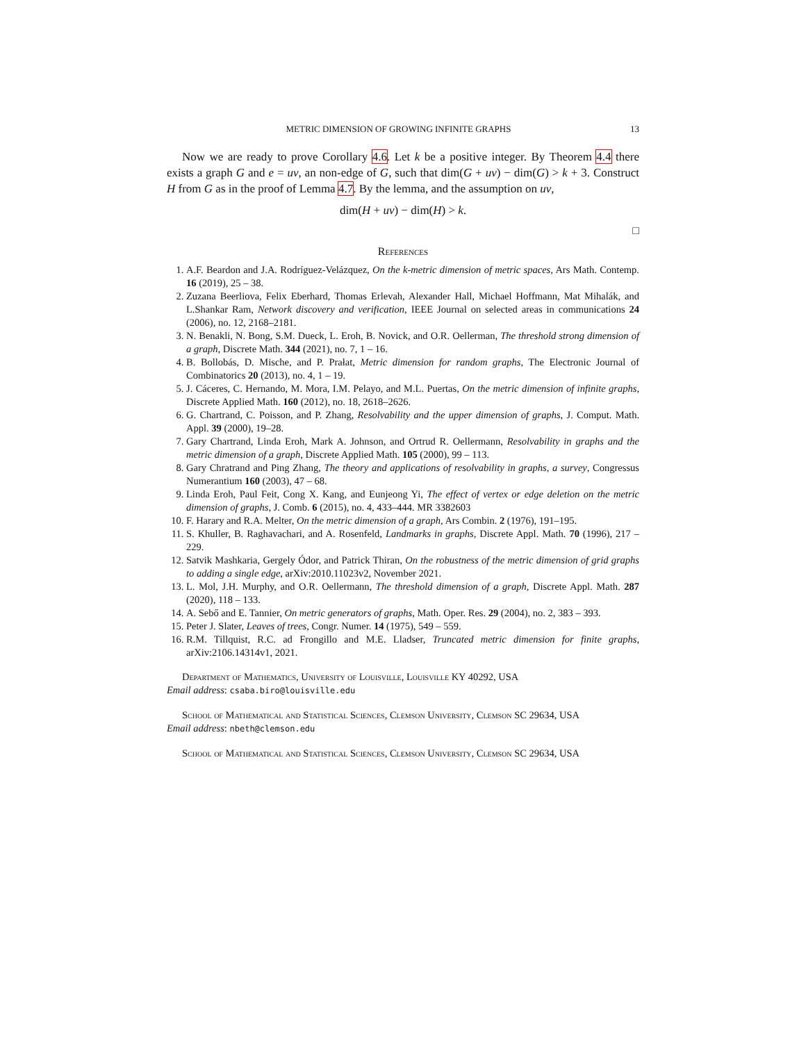METRIC DIMENSION OF GROWING INFINITE GRAPHS 13
Now we are ready to prove Corollary 4.6. Let k be a positive integer. By Theorem 4.4 there exists a graph G and e = uv, an non-edge of G, such that dim(G + uv) − dim(G) > k + 3. Construct H from G as in the proof of Lemma 4.7. By the lemma, and the assumption on uv,
dim(H + uv) − dim(H) > k.
□
References
1. A.F. Beardon and J.A. Rodríguez-Velázquez, On the k-metric dimension of metric spaces, Ars Math. Contemp. 16 (2019), 25 – 38.
2. Zuzana Beerliova, Felix Eberhard, Thomas Erlevah, Alexander Hall, Michael Hoffmann, Mat Mihalák, and L.Shankar Ram, Network discovery and verification, IEEE Journal on selected areas in communications 24 (2006), no. 12, 2168–2181.
3. N. Benakli, N. Bong, S.M. Dueck, L. Eroh, B. Novick, and O.R. Oellerman, The threshold strong dimension of a graph, Discrete Math. 344 (2021), no. 7, 1 – 16.
4. B. Bollobás, D. Mische, and P. Prałat, Metric dimension for random graphs, The Electronic Journal of Combinatorics 20 (2013), no. 4, 1 – 19.
5. J. Cáceres, C. Hernando, M. Mora, I.M. Pelayo, and M.L. Puertas, On the metric dimension of infinite graphs, Discrete Applied Math. 160 (2012), no. 18, 2618–2626.
6. G. Chartrand, C. Poisson, and P. Zhang, Resolvability and the upper dimension of graphs, J. Comput. Math. Appl. 39 (2000), 19–28.
7. Gary Chartrand, Linda Eroh, Mark A. Johnson, and Ortrud R. Oellermann, Resolvability in graphs and the metric dimension of a graph, Discrete Applied Math. 105 (2000), 99 – 113.
8. Gary Chratrand and Ping Zhang, The theory and applications of resolvability in graphs, a survey, Congressus Numerantium 160 (2003), 47 – 68.
9. Linda Eroh, Paul Feit, Cong X. Kang, and Eunjeong Yi, The effect of vertex or edge deletion on the metric dimension of graphs, J. Comb. 6 (2015), no. 4, 433–444. MR 3382603
10. F. Harary and R.A. Melter, On the metric dimension of a graph, Ars Combin. 2 (1976), 191–195.
11. S. Khuller, B. Raghavachari, and A. Rosenfeld, Landmarks in graphs, Discrete Appl. Math. 70 (1996), 217 – 229.
12. Satvik Mashkaria, Gergely Ódor, and Patrick Thiran, On the robustness of the metric dimension of grid graphs to adding a single edge, arXiv:2010.11023v2, November 2021.
13. L. Mol, J.H. Murphy, and O.R. Oellermann, The threshold dimension of a graph, Discrete Appl. Math. 287 (2020), 118 – 133.
14. A. Sebő and E. Tannier, On metric generators of graphs, Math. Oper. Res. 29 (2004), no. 2, 383 – 393.
15. Peter J. Slater, Leaves of trees, Congr. Numer. 14 (1975), 549 – 559.
16. R.M. Tillquist, R.C. ad Frongillo and M.E. Lladser, Truncated metric dimension for finite graphs, arXiv:2106.14314v1, 2021.
Department of Mathematics, University of Louisville, Louisville KY 40292, USA
Email address: csaba.biro@louisville.edu
School of Mathematical and Statistical Sciences, Clemson University, Clemson SC 29634, USA
Email address: nbeth@clemson.edu
School of Mathematical and Statistical Sciences, Clemson University, Clemson SC 29634, USA